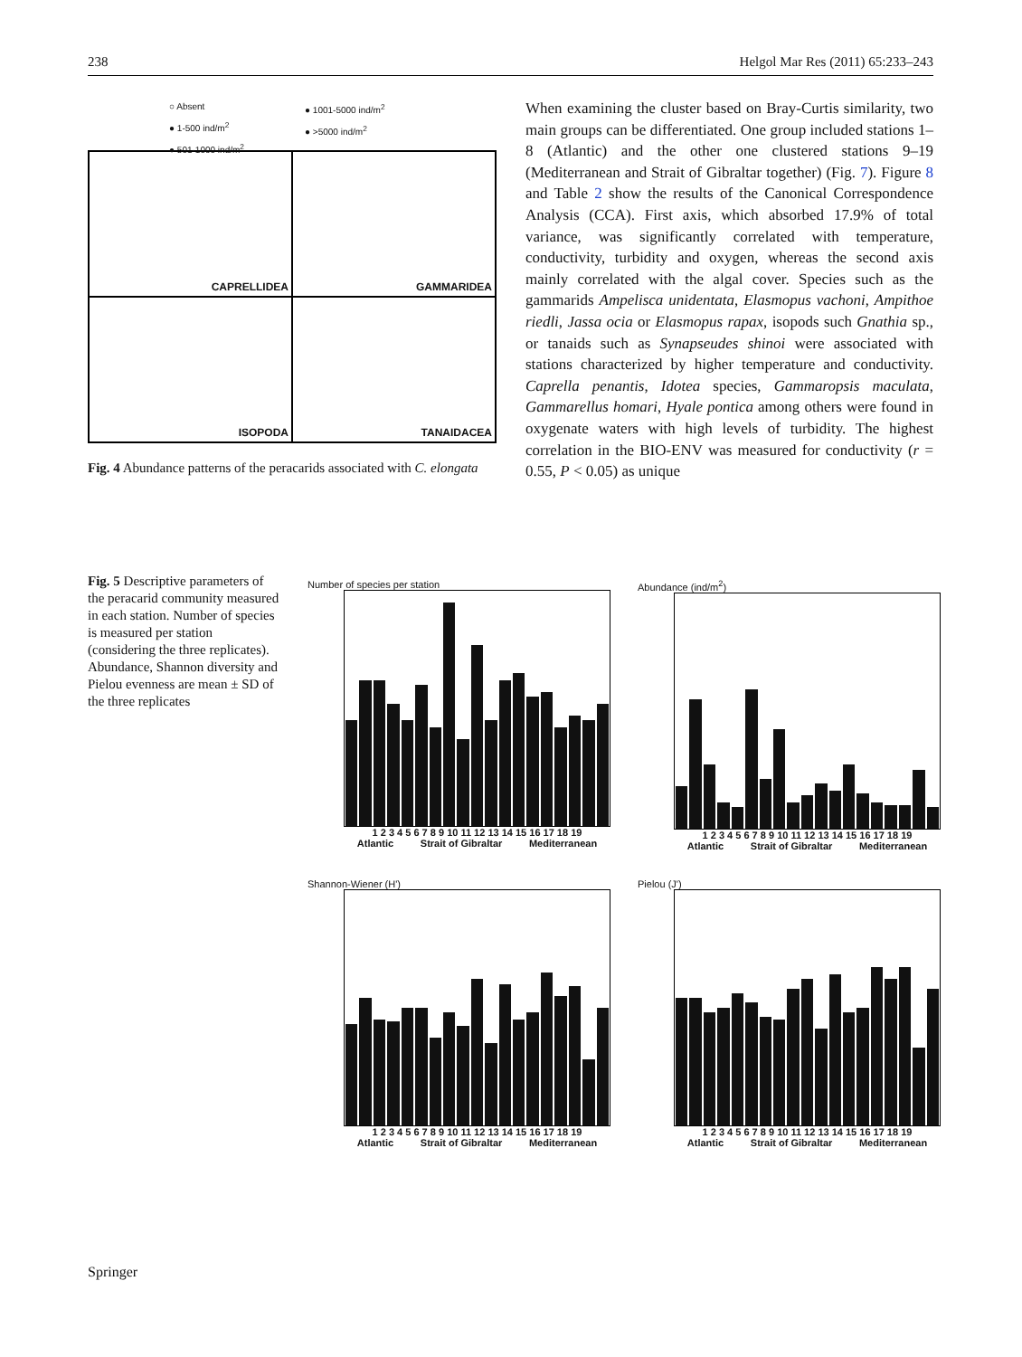238 Helgol Mar Res (2011) 65:233–243
○ Absent
● 1-500 ind/m<sup>2</sup>
● 501-1000 ind/m<sup>2</sup>
● 1001-5000 ind/m<sup>2</sup>
● >5000 ind/m<sup>2</sup>
CAPRELLIDEA
GAMMARIDEA
ISOPODA
TANAIDACEA
Fig. 4 Abundance patterns of the peracarids associated with C. elongata
When examining the cluster based on Bray-Curtis similarity, two main groups can be differentiated. One group included stations 1–8 (Atlantic) and the other one clustered stations 9–19 (Mediterranean and Strait of Gibraltar together) (Fig. 7). Figure 8 and Table 2 show the results of the Canonical Correspondence Analysis (CCA). First axis, which absorbed 17.9% of total variance, was significantly correlated with temperature, conductivity, turbidity and oxygen, whereas the second axis mainly correlated with the algal cover. Species such as the gammarids Ampelisca unidentata, Elasmopus vachoni, Ampithoe riedli, Jassa ocia or Elasmopus rapax, isopods such Gnathia sp., or tanaids such as Synapseudes shinoi were associated with stations characterized by higher temperature and conductivity. Caprella penantis, Idotea species, Gammaropsis maculata, Gammarellus homari, Hyale pontica among others were found in oxygenate waters with high levels of turbidity. The highest correlation in the BIO-ENV was measured for conductivity (r = 0.55, P < 0.05) as unique
Fig. 5 Descriptive parameters of the peracarid community measured in each station. Number of species is measured per station (considering the three replicates). Abundance, Shannon diversity and Pielou evenness are mean ± SD of the three replicates
Number of species per station
1 2 3 4 5 6 7 8 9 10 11 12 13 14 15 16 17 18 19
Atlantic Strait of Gibraltar Mediterranean
Abundance (ind/m<sup>2</sup>)
1 2 3 4 5 6 7 8 9 10 11 12 13 14 15 16 17 18 19
Atlantic Strait of Gibraltar Mediterranean
Shannon-Wiener (H')
1 2 3 4 5 6 7 8 9 10 11 12 13 14 15 16 17 18 19
Atlantic Strait of Gibraltar Mediterranean
Pielou (J')
1 2 3 4 5 6 7 8 9 10 11 12 13 14 15 16 17 18 19
Atlantic Strait of Gibraltar Mediterranean
Springer